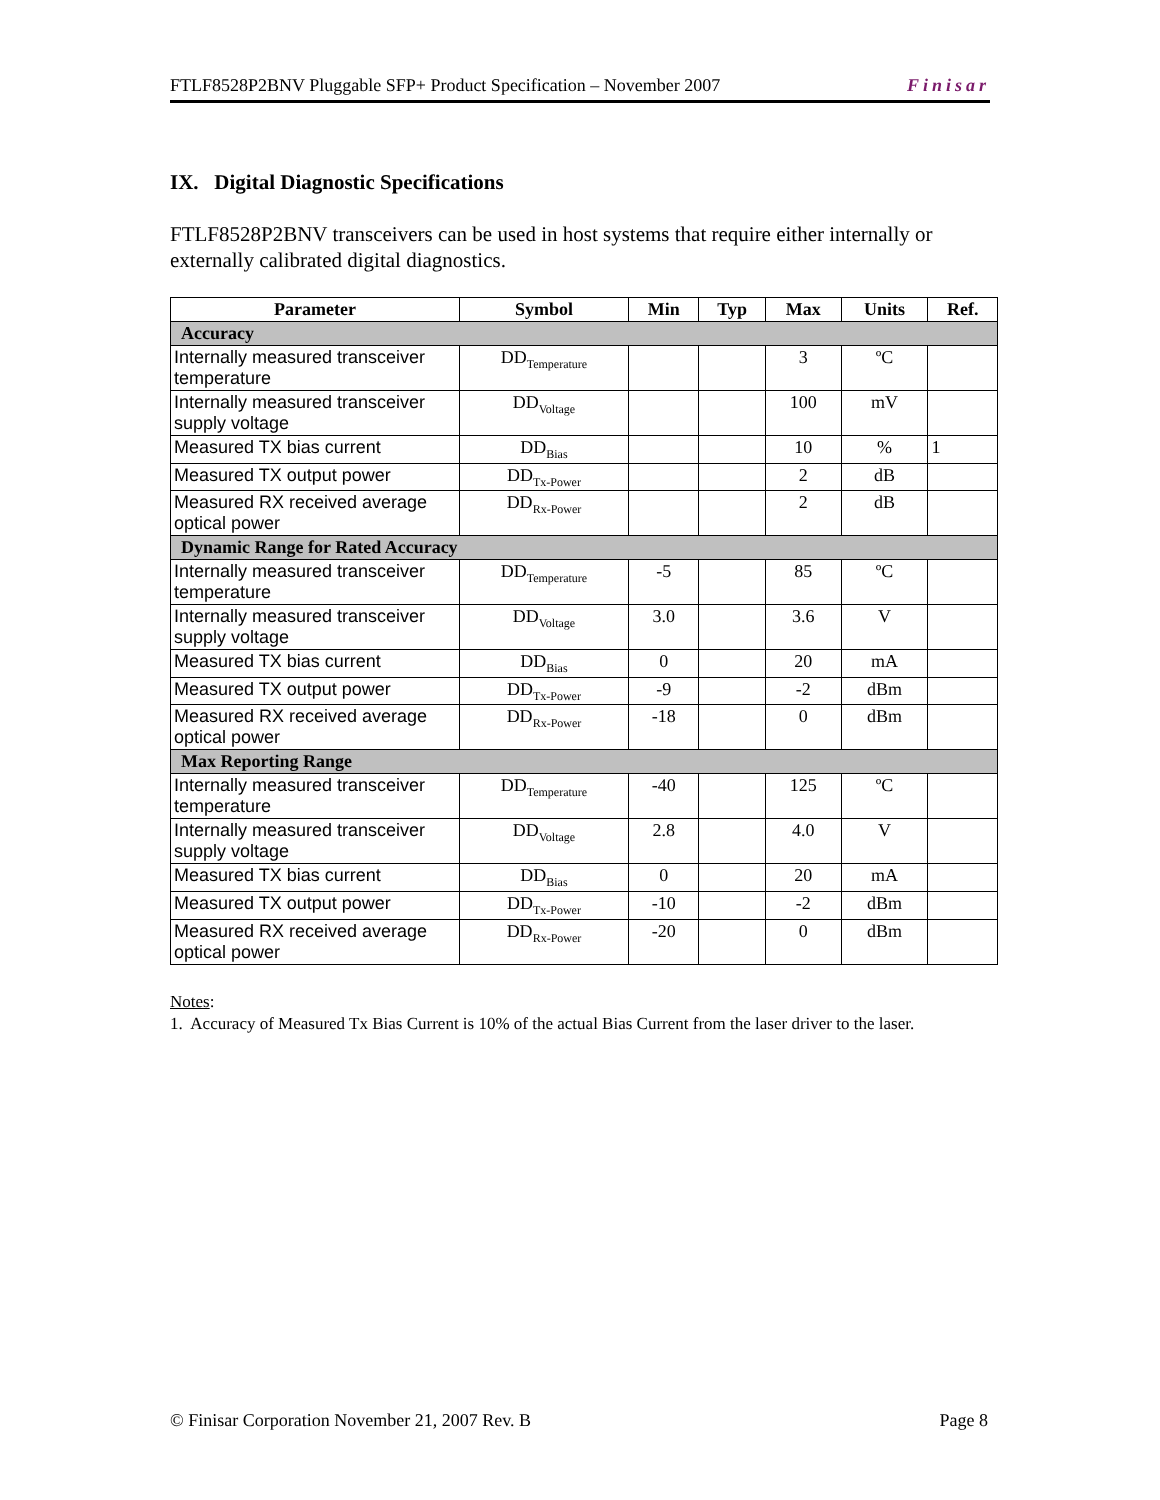FTLF8528P2BNV Pluggable SFP+ Product Specification – November 2007 Finisar
IX. Digital Diagnostic Specifications
FTLF8528P2BNV transceivers can be used in host systems that require either internally or externally calibrated digital diagnostics.
| Parameter | Symbol | Min | Typ | Max | Units | Ref. |
| --- | --- | --- | --- | --- | --- | --- |
| Accuracy | | | | | | |
| Internally measured transceiver temperature | DD<sub>Temperature</sub> | | | 3 | ºC | |
| Internally measured transceiver supply voltage | DD<sub>Voltage</sub> | | | 100 | mV | |
| Measured TX bias current | DD<sub>Bias</sub> | | | 10 | % | 1 |
| Measured TX output power | DD<sub>Tx-Power</sub> | | | 2 | dB | |
| Measured RX received average optical power | DD<sub>Rx-Power</sub> | | | 2 | dB | |
| Dynamic Range for Rated Accuracy | | | | | | |
| Internally measured transceiver temperature | DD<sub>Temperature</sub> | -5 | | 85 | ºC | |
| Internally measured transceiver supply voltage | DD<sub>Voltage</sub> | 3.0 | | 3.6 | V | |
| Measured TX bias current | DD<sub>Bias</sub> | 0 | | 20 | mA | |
| Measured TX output power | DD<sub>Tx-Power</sub> | -9 | | -2 | dBm | |
| Measured RX received average optical power | DD<sub>Rx-Power</sub> | -18 | | 0 | dBm | |
| Max Reporting Range | | | | | | |
| Internally measured transceiver temperature | DD<sub>Temperature</sub> | -40 | | 125 | ºC | |
| Internally measured transceiver supply voltage | DD<sub>Voltage</sub> | 2.8 | | 4.0 | V | |
| Measured TX bias current | DD<sub>Bias</sub> | 0 | | 20 | mA | |
| Measured TX output power | DD<sub>Tx-Power</sub> | -10 | | -2 | dBm | |
| Measured RX received average optical power | DD<sub>Rx-Power</sub> | -20 | | 0 | dBm | |
Notes:
1. Accuracy of Measured Tx Bias Current is 10% of the actual Bias Current from the laser driver to the laser.
© Finisar Corporation November 21, 2007 Rev. B Page 8